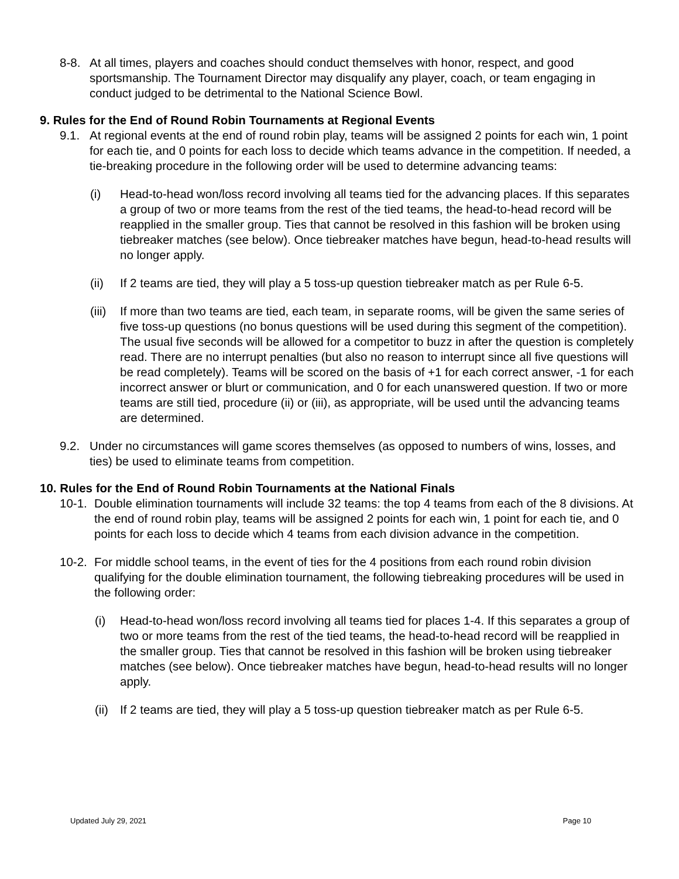8-8. At all times, players and coaches should conduct themselves with honor, respect, and good sportsmanship. The Tournament Director may disqualify any player, coach, or team engaging in conduct judged to be detrimental to the National Science Bowl.
9. Rules for the End of Round Robin Tournaments at Regional Events
9.1. At regional events at the end of round robin play, teams will be assigned 2 points for each win, 1 point for each tie, and 0 points for each loss to decide which teams advance in the competition. If needed, a tie-breaking procedure in the following order will be used to determine advancing teams:
(i) Head-to-head won/loss record involving all teams tied for the advancing places. If this separates a group of two or more teams from the rest of the tied teams, the head-to-head record will be reapplied in the smaller group. Ties that cannot be resolved in this fashion will be broken using tiebreaker matches (see below). Once tiebreaker matches have begun, head-to-head results will no longer apply.
(ii) If 2 teams are tied, they will play a 5 toss-up question tiebreaker match as per Rule 6-5.
(iii) If more than two teams are tied, each team, in separate rooms, will be given the same series of five toss-up questions (no bonus questions will be used during this segment of the competition). The usual five seconds will be allowed for a competitor to buzz in after the question is completely read. There are no interrupt penalties (but also no reason to interrupt since all five questions will be read completely). Teams will be scored on the basis of +1 for each correct answer, -1 for each incorrect answer or blurt or communication, and 0 for each unanswered question. If two or more teams are still tied, procedure (ii) or (iii), as appropriate, will be used until the advancing teams are determined.
9.2. Under no circumstances will game scores themselves (as opposed to numbers of wins, losses, and ties) be used to eliminate teams from competition.
10. Rules for the End of Round Robin Tournaments at the National Finals
10-1. Double elimination tournaments will include 32 teams: the top 4 teams from each of the 8 divisions. At the end of round robin play, teams will be assigned 2 points for each win, 1 point for each tie, and 0 points for each loss to decide which 4 teams from each division advance in the competition.
10-2. For middle school teams, in the event of ties for the 4 positions from each round robin division qualifying for the double elimination tournament, the following tiebreaking procedures will be used in the following order:
(i) Head-to-head won/loss record involving all teams tied for places 1-4. If this separates a group of two or more teams from the rest of the tied teams, the head-to-head record will be reapplied in the smaller group. Ties that cannot be resolved in this fashion will be broken using tiebreaker matches (see below). Once tiebreaker matches have begun, head-to-head results will no longer apply.
(ii) If 2 teams are tied, they will play a 5 toss-up question tiebreaker match as per Rule 6-5.
Updated July 29, 2021 Page 10